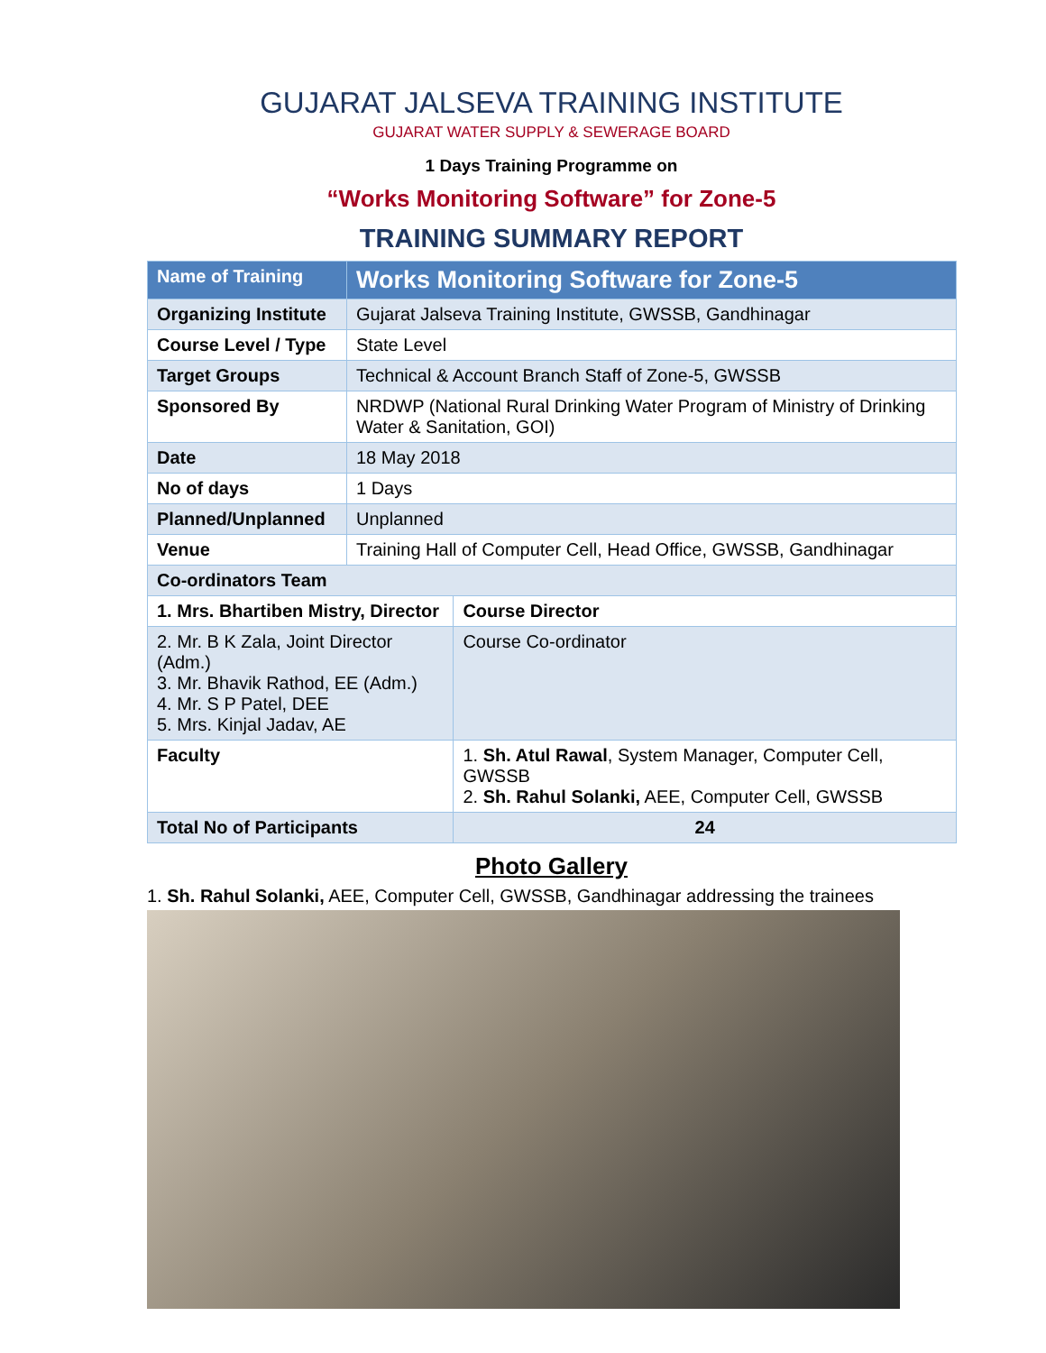GUJARAT JALSEVA TRAINING INSTITUTE
GUJARAT WATER SUPPLY & SEWERAGE BOARD
1 Days Training Programme on
“Works Monitoring Software” for Zone-5
TRAINING SUMMARY REPORT
| Name of Training | Works Monitoring Software for Zone-5 | | |
| Organizing Institute | Gujarat Jalseva Training Institute, GWSSB, Gandhinagar | | |
| Course Level / Type | State Level | | |
| Target Groups | Technical & Account Branch Staff of Zone-5, GWSSB | | |
| Sponsored By | NRDWP (National Rural Drinking Water Program of Ministry of Drinking Water & Sanitation, GOI) | | |
| Date | 18 May 2018 | | |
| No of days | 1 Days | | |
| Planned/Unplanned | Unplanned | | |
| Venue | Training Hall of Computer Cell, Head Office, GWSSB, Gandhinagar | | |
| Co-ordinators Team | | | |
| 1. Mrs. Bhartiben Mistry, Director | | | Course Director |
| 2. Mr. B K Zala, Joint Director (Adm.) 3. Mr. Bhavik Rathod, EE (Adm.) 4. Mr. S P Patel, DEE 5. Mrs. Kinjal Jadav, AE | | | Course Co-ordinator |
| Faculty | | 1. Sh. Atul Rawal , System Manager, Computer Cell, GWSSB 2. Sh. Rahul Solanki, AEE, Computer Cell, GWSSB | |
| Total No of Participants | | 24 | |
Photo Gallery
1. Sh. Rahul Solanki, AEE, Computer Cell, GWSSB, Gandhinagar addressing the trainees